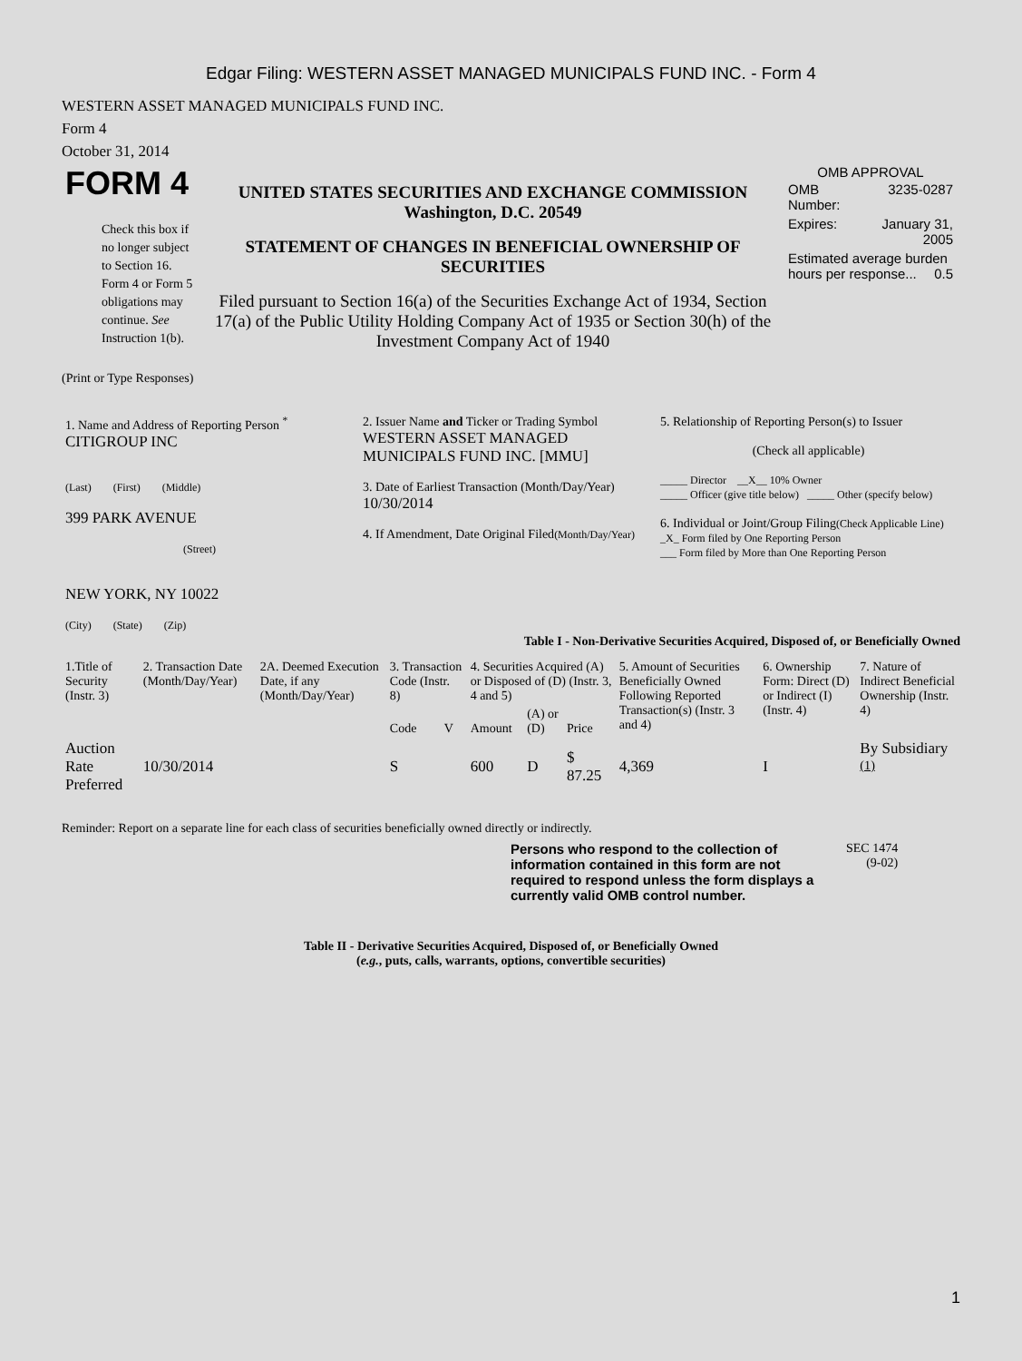Edgar Filing: WESTERN ASSET MANAGED MUNICIPALS FUND INC. - Form 4
WESTERN ASSET MANAGED MUNICIPALS FUND INC.
Form 4
October 31, 2014
| FORM 4 Check this box if no longer subject to Section 16. Form 4 or Form 5 obligations may continue. See Instruction 1(b). | UNITED STATES SECURITIES AND EXCHANGE COMMISSION Washington, D.C. 20549 STATEMENT OF CHANGES IN BENEFICIAL OWNERSHIP OF SECURITIES Filed pursuant to Section 16(a) of the Securities Exchange Act of 1934, Section 17(a) of the Public Utility Holding Company Act of 1935 or Section 30(h) of the Investment Company Act of 1940 | OMB APPROVAL / OMB Number: / 3235-0287 / / Expires: / January 31, 2005 / / Estimated average burden hours per response... 0.5 / / |
(Print or Type Responses)
| 1. Name and Address of Reporting Person <sup>*</sup> CITIGROUP INC (Last) (First) (Middle) 399 PARK AVENUE (Street) NEW YORK, NY 10022 (City) (State) (Zip) | 2. Issuer Name and Ticker or Trading Symbol WESTERN ASSET MANAGED MUNICIPALS FUND INC. [MMU] 3. Date of Earliest Transaction (Month/Day/Year) 10/30/2014 4. If Amendment, Date Original Filed (Month/Day/Year) | 5. Relationship of Reporting Person(s) to Issuer (Check all applicable) _____ Director __X__ 10% Owner _____ Officer (give title below) _____ Other (specify below) 6. Individual or Joint/Group Filing (Check Applicable Line) _X_ Form filed by One Reporting Person ___ Form filed by More than One Reporting Person |
Table I - Non-Derivative Securities Acquired, Disposed of, or Beneficially Owned
| 1.Title of Security (Instr. 3) | 2. Transaction Date (Month/Day/Year) | 2A. Deemed Execution Date, if any (Month/Day/Year) | 3. Transaction Code (Instr. 8) | | 4. Securities Acquired (A) or Disposed of (D) (Instr. 3, 4 and 5) | | | 5. Amount of Securities Beneficially Owned Following Reported Transaction(s) (Instr. 3 and 4) | 6. Ownership Form: Direct (D) or Indirect (I) (Instr. 4) | 7. Nature of Indirect Beneficial Ownership (Instr. 4) |
| --- | --- | --- | --- | --- | --- | --- | --- | --- | --- | --- |
| | | | Code | V | Amount | (A) or (D) | Price | | | |
| Auction Rate Preferred | 10/30/2014 | | S | | 600 | D | $ 87.25 | 4,369 | I | By Subsidiary <sup>(1)</sup> |
Reminder: Report on a separate line for each class of securities beneficially owned directly or indirectly.
Persons who respond to the collection of information contained in this form are not required to respond unless the form displays a currently valid OMB control number.
SEC 1474
(9-02)
Table II - Derivative Securities Acquired, Disposed of, or Beneficially Owned
(e.g., puts, calls, warrants, options, convertible securities)
1